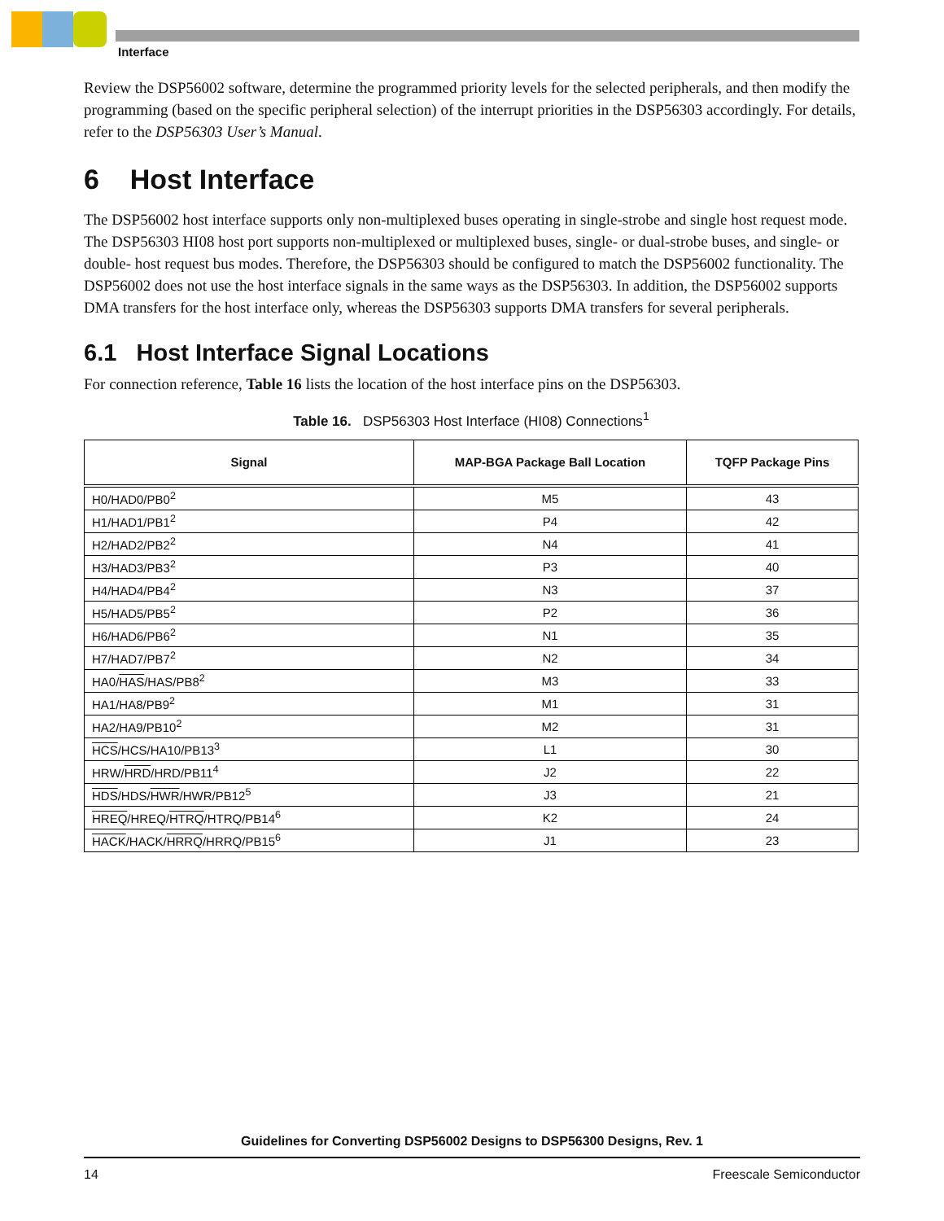Interface
Review the DSP56002 software, determine the programmed priority levels for the selected peripherals, and then modify the programming (based on the specific peripheral selection) of the interrupt priorities in the DSP56303 accordingly. For details, refer to the DSP56303 User’s Manual.
6 Host Interface
The DSP56002 host interface supports only non-multiplexed buses operating in single-strobe and single host request mode. The DSP56303 HI08 host port supports non-multiplexed or multiplexed buses, single- or dual-strobe buses, and single- or double- host request bus modes. Therefore, the DSP56303 should be configured to match the DSP56002 functionality. The DSP56002 does not use the host interface signals in the same ways as the DSP56303. In addition, the DSP56002 supports DMA transfers for the host interface only, whereas the DSP56303 supports DMA transfers for several peripherals.
6.1 Host Interface Signal Locations
For connection reference, Table 16 lists the location of the host interface pins on the DSP56303.
Table 16. DSP56303 Host Interface (HI08) Connections<sup>1</sup>
| Signal | MAP-BGA Package Ball Location | TQFP Package Pins |
| --- | --- | --- |
| H0/HAD0/PB0<sup>2</sup> | M5 | 43 |
| H1/HAD1/PB1<sup>2</sup> | P4 | 42 |
| H2/HAD2/PB2<sup>2</sup> | N4 | 41 |
| H3/HAD3/PB3<sup>2</sup> | P3 | 40 |
| H4/HAD4/PB4<sup>2</sup> | N3 | 37 |
| H5/HAD5/PB5<sup>2</sup> | P2 | 36 |
| H6/HAD6/PB6<sup>2</sup> | N1 | 35 |
| H7/HAD7/PB7<sup>2</sup> | N2 | 34 |
| HA0/ HAS /HAS/PB8<sup>2</sup> | M3 | 33 |
| HA1/HA8/PB9<sup>2</sup> | M1 | 31 |
| HA2/HA9/PB10<sup>2</sup> | M2 | 31 |
| HCS /HCS/HA10/PB13<sup>3</sup> | L1 | 30 |
| HRW/ HRD /HRD/PB11<sup>4</sup> | J2 | 22 |
| HDS /HDS/ HWR /HWR/PB12<sup>5</sup> | J3 | 21 |
| HREQ /HREQ/ HTRQ /HTRQ/PB14<sup>6</sup> | K2 | 24 |
| HACK /HACK/ HRRQ /HRRQ/PB15<sup>6</sup> | J1 | 23 |
Guidelines for Converting DSP56002 Designs to DSP56300 Designs, Rev. 1
14 Freescale Semiconductor